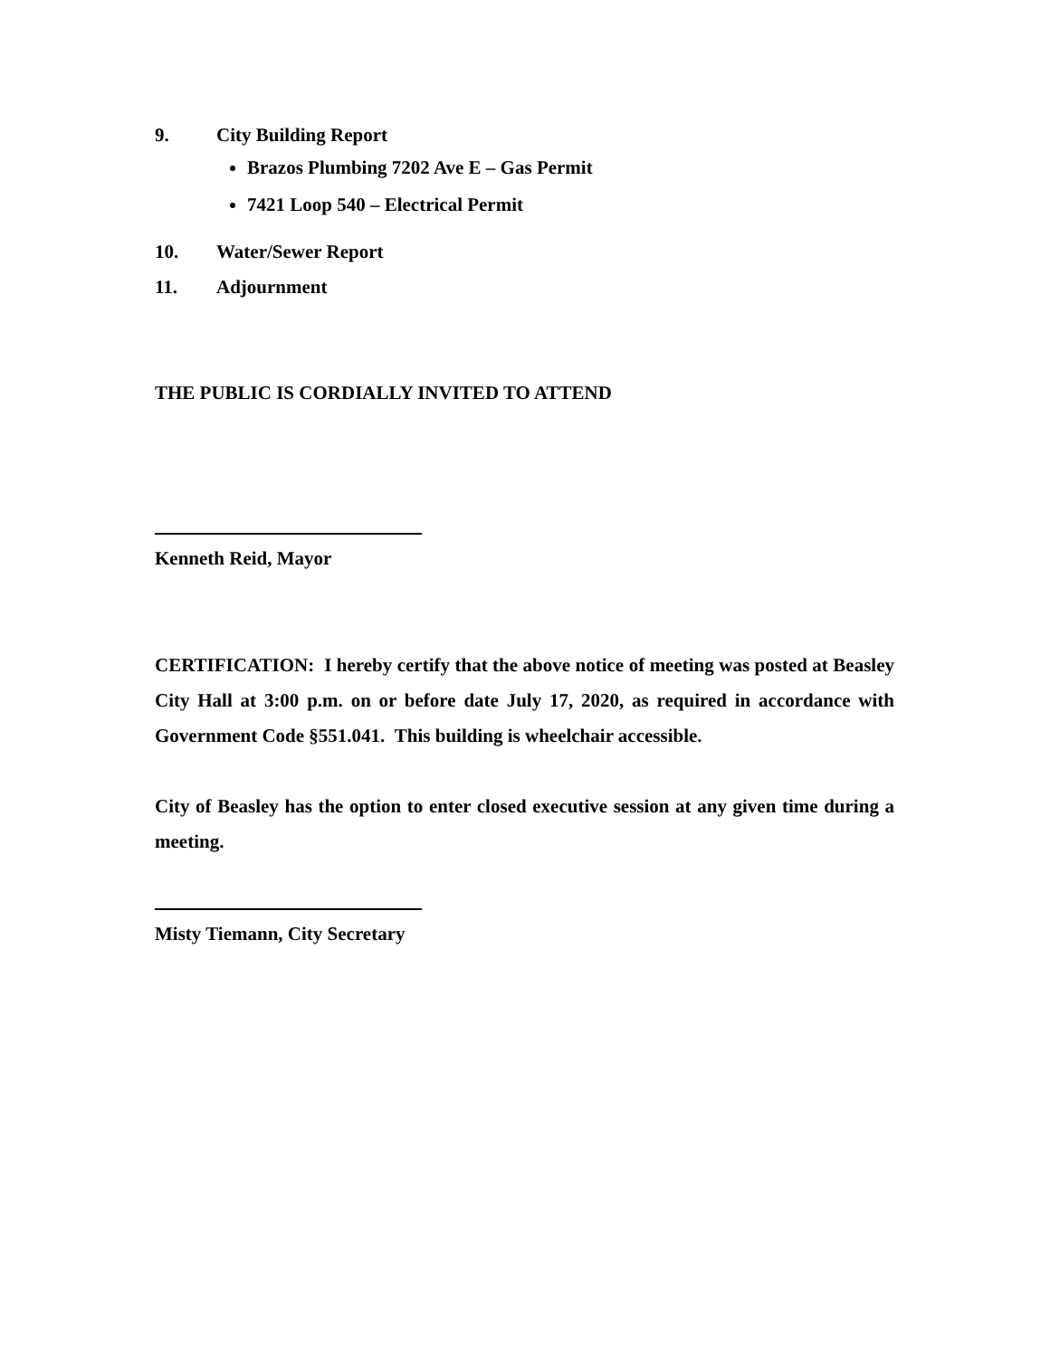9. City Building Report
Brazos Plumbing 7202 Ave E – Gas Permit
7421 Loop 540 – Electrical Permit
10. Water/Sewer Report
11. Adjournment
THE PUBLIC IS CORDIALLY INVITED TO ATTEND
Kenneth Reid, Mayor
CERTIFICATION: I hereby certify that the above notice of meeting was posted at Beasley City Hall at 3:00 p.m. on or before date July 17, 2020, as required in accordance with Government Code §551.041. This building is wheelchair accessible.
City of Beasley has the option to enter closed executive session at any given time during a meeting.
Misty Tiemann, City Secretary